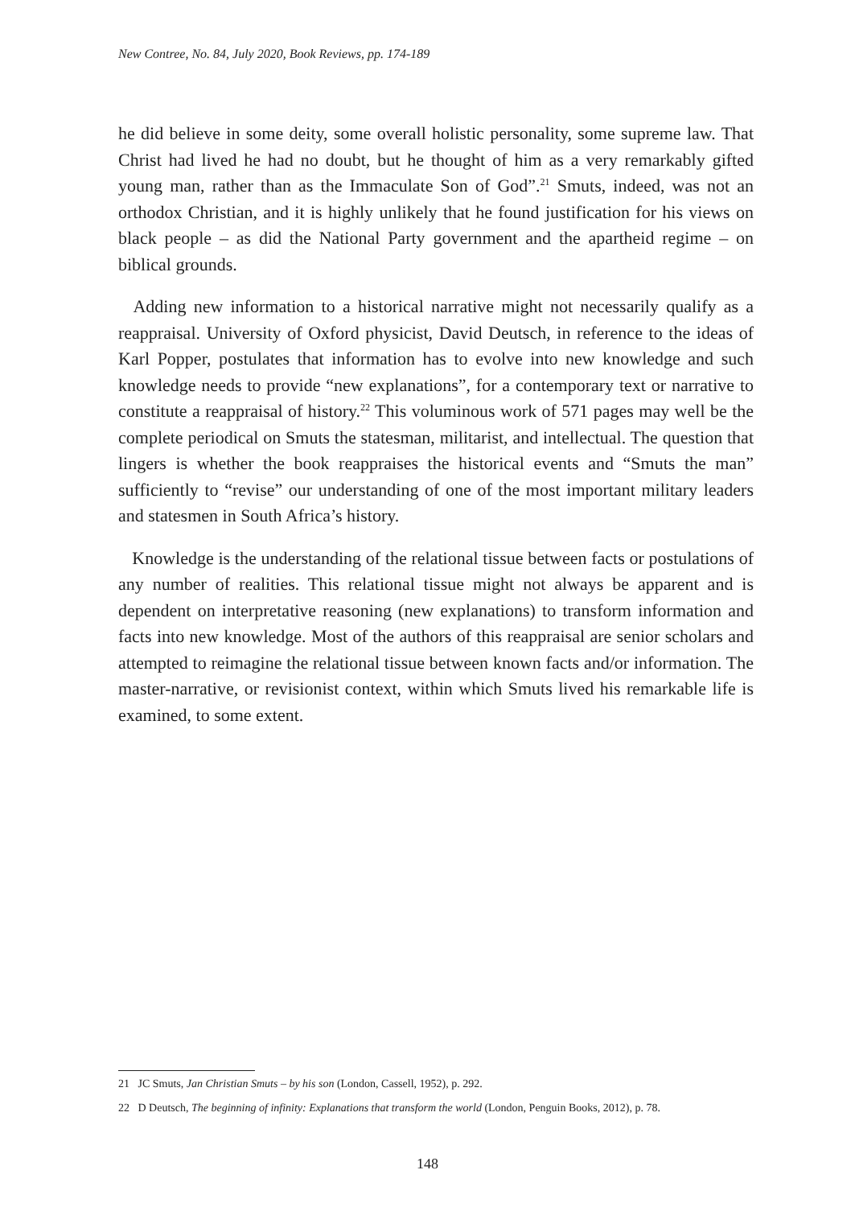New Contree, No. 84, July 2020, Book Reviews, pp. 174-189
he did believe in some deity, some overall holistic personality, some supreme law. That Christ had lived he had no doubt, but he thought of him as a very remarkably gifted young man, rather than as the Immaculate Son of God”.<sup>21</sup> Smuts, indeed, was not an orthodox Christian, and it is highly unlikely that he found justification for his views on black people – as did the National Party government and the apartheid regime – on biblical grounds.
Adding new information to a historical narrative might not necessarily qualify as a reappraisal. University of Oxford physicist, David Deutsch, in reference to the ideas of Karl Popper, postulates that information has to evolve into new knowledge and such knowledge needs to provide “new explanations”, for a contemporary text or narrative to constitute a reappraisal of history.<sup>22</sup> This voluminous work of 571 pages may well be the complete periodical on Smuts the statesman, militarist, and intellectual. The question that lingers is whether the book reappraises the historical events and “Smuts the man” sufficiently to “revise” our understanding of one of the most important military leaders and statesmen in South Africa’s history.
Knowledge is the understanding of the relational tissue between facts or postulations of any number of realities. This relational tissue might not always be apparent and is dependent on interpretative reasoning (new explanations) to transform information and facts into new knowledge. Most of the authors of this reappraisal are senior scholars and attempted to reimagine the relational tissue between known facts and/or information. The master-narrative, or revisionist context, within which Smuts lived his remarkable life is examined, to some extent.
21 JC Smuts, Jan Christian Smuts – by his son (London, Cassell, 1952), p. 292.
22 D Deutsch, The beginning of infinity: Explanations that transform the world (London, Penguin Books, 2012), p. 78.
148